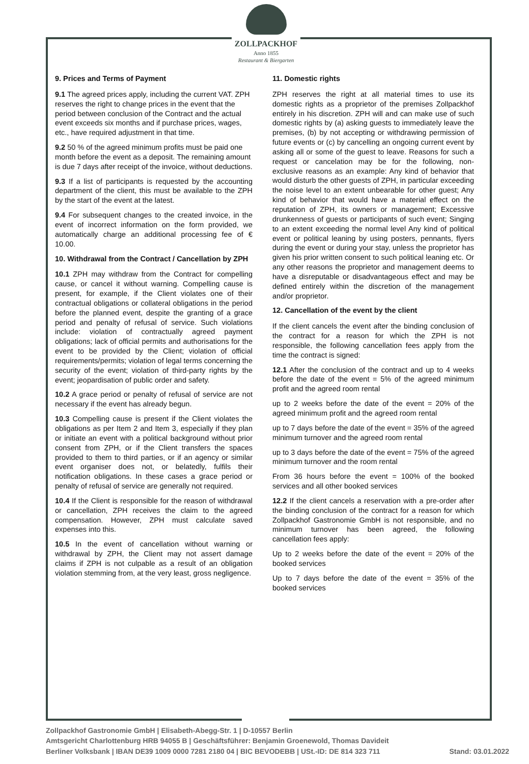ZOLLPACKHOF
Anno 1855
Restaurant & Biergarten
9. Prices and Terms of Payment
9.1 The agreed prices apply, including the current VAT. ZPH reserves the right to change prices in the event that the period between conclusion of the Contract and the actual event exceeds six months and if purchase prices, wages, etc., have required adjustment in that time.
9.2 50 % of the agreed minimum profits must be paid one month before the event as a deposit. The remaining amount is due 7 days after receipt of the invoice, without deductions.
9.3 If a list of participants is requested by the accounting department of the client, this must be available to the ZPH by the start of the event at the latest.
9.4 For subsequent changes to the created invoice, in the event of incorrect information on the form provided, we automatically charge an additional processing fee of € 10.00.
10. Withdrawal from the Contract / Cancellation by ZPH
10.1 ZPH may withdraw from the Contract for compelling cause, or cancel it without warning. Compelling cause is present, for example, if the Client violates one of their contractual obligations or collateral obligations in the period before the planned event, despite the granting of a grace period and penalty of refusal of service. Such violations include: violation of contractually agreed payment obligations; lack of official permits and authorisations for the event to be provided by the Client; violation of official requirements/permits; violation of legal terms concerning the security of the event; violation of third-party rights by the event; jeopardisation of public order and safety.
10.2 A grace period or penalty of refusal of service are not necessary if the event has already begun.
10.3 Compelling cause is present if the Client violates the obligations as per Item 2 and Item 3, especially if they plan or initiate an event with a political background without prior consent from ZPH, or if the Client transfers the spaces provided to them to third parties, or if an agency or similar event organiser does not, or belatedly, fulfils their notification obligations. In these cases a grace period or penalty of refusal of service are generally not required.
10.4 If the Client is responsible for the reason of withdrawal or cancellation, ZPH receives the claim to the agreed compensation. However, ZPH must calculate saved expenses into this.
10.5 In the event of cancellation without warning or withdrawal by ZPH, the Client may not assert damage claims if ZPH is not culpable as a result of an obligation violation stemming from, at the very least, gross negligence.
11. Domestic rights
ZPH reserves the right at all material times to use its domestic rights as a proprietor of the premises Zollpackhof entirely in his discretion. ZPH will and can make use of such domestic rights by (a) asking guests to immediately leave the premises, (b) by not accepting or withdrawing permission of future events or (c) by cancelling an ongoing current event by asking all or some of the guest to leave. Reasons for such a request or cancelation may be for the following, non-exclusive reasons as an example: Any kind of behavior that would disturb the other guests of ZPH, in particular exceeding the noise level to an extent unbearable for other guest; Any kind of behavior that would have a material effect on the reputation of ZPH, its owners or management; Excessive drunkenness of guests or participants of such event; Singing to an extent exceeding the normal level Any kind of political event or political leaning by using posters, pennants, flyers during the event or during your stay, unless the proprietor has given his prior written consent to such political leaning etc. Or any other reasons the proprietor and management deems to have a disreputable or disadvantageous effect and may be defined entirely within the discretion of the management and/or proprietor.
12. Cancellation of the event by the client
If the client cancels the event after the binding conclusion of the contract for a reason for which the ZPH is not responsible, the following cancellation fees apply from the time the contract is signed:
12.1 After the conclusion of the contract and up to 4 weeks before the date of the event = 5% of the agreed minimum profit and the agreed room rental
up to 2 weeks before the date of the event = 20% of the agreed minimum profit and the agreed room rental
up to 7 days before the date of the event = 35% of the agreed minimum turnover and the agreed room rental
up to 3 days before the date of the event = 75% of the agreed minimum turnover and the room rental
From 36 hours before the event = 100% of the booked services and all other booked services
12.2 If the client cancels a reservation with a pre-order after the binding conclusion of the contract for a reason for which Zollpackhof Gastronomie GmbH is not responsible, and no minimum turnover has been agreed, the following cancellation fees apply:
Up to 2 weeks before the date of the event = 20% of the booked services
Up to 7 days before the date of the event = 35% of the booked services
Zollpackhof Gastronomie GmbH | Elisabeth-Abegg-Str. 1 | D-10557 Berlin
Amtsgericht Charlottenburg HRB 94055 B | Geschäftsführer: Benjamin Groenewold, Thomas Davideit
Berliner Volksbank | IBAN DE39 1009 0000 7281 2180 04 | BIC BEVODEBB | USt.-ID: DE 814 323 711 Stand: 03.01.2022